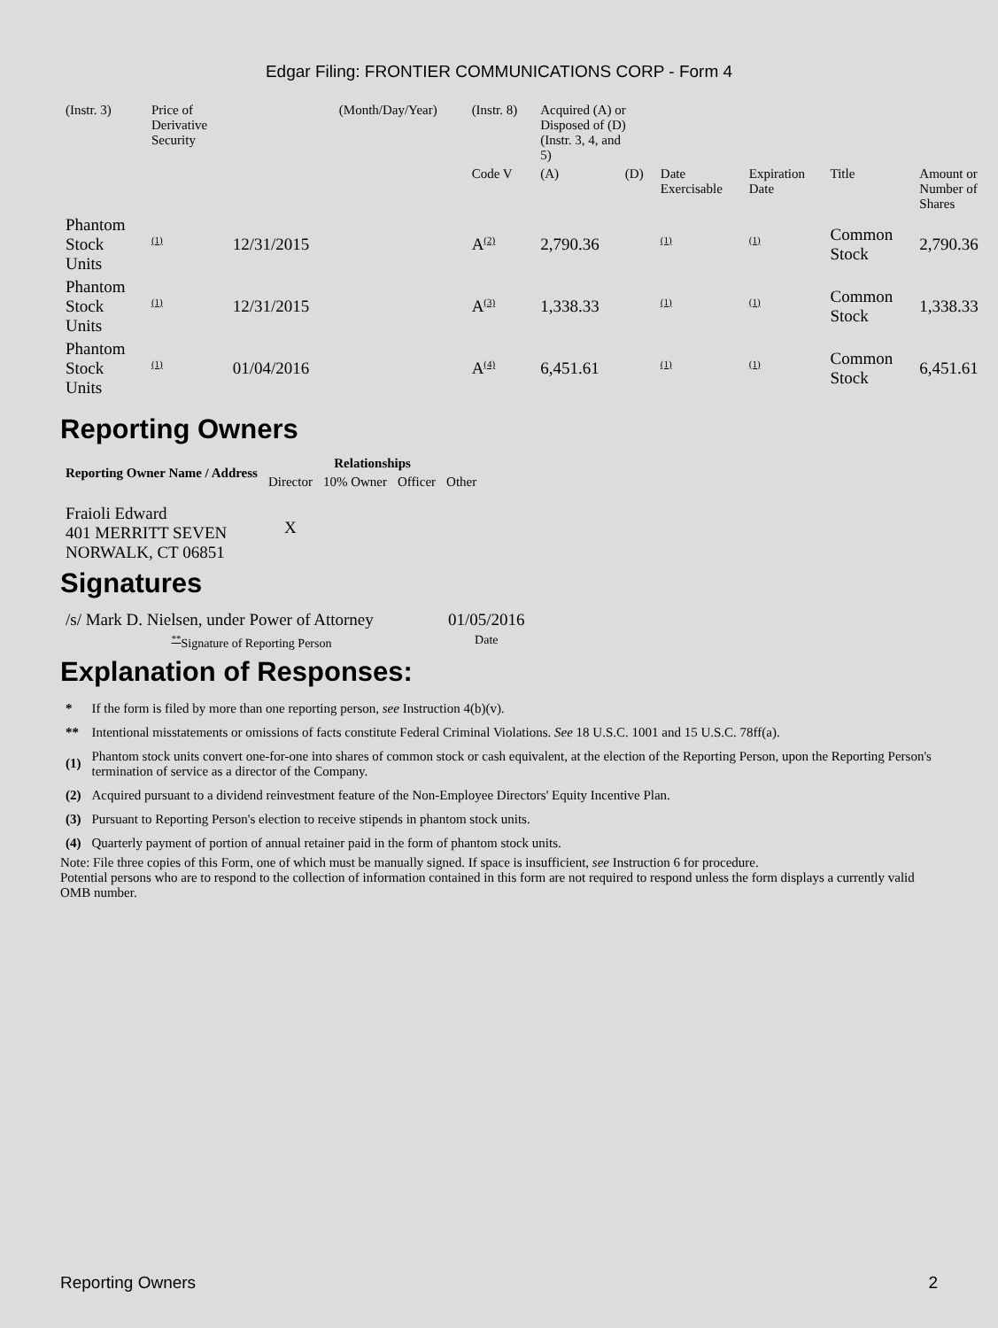Edgar Filing: FRONTIER COMMUNICATIONS CORP - Form 4
| (Instr. 3) | Price of Derivative Security | | (Month/Day/Year) | (Instr. 8) | Acquired (A) or Disposed of (D) (Instr. 3, 4, and 5) | | | | | |
| | | | | Code V | (A) | (D) | Date Exercisable | Expiration Date | Title | Amount or Number of Shares |
| Phantom Stock Units | <sup>(1)</sup> | 12/31/2015 | | A<sup>(2)</sup> | 2,790.36 | | <sup>(1)</sup> | <sup>(1)</sup> | Common Stock | 2,790.36 |
| Phantom Stock Units | <sup>(1)</sup> | 12/31/2015 | | A<sup>(3)</sup> | 1,338.33 | | <sup>(1)</sup> | <sup>(1)</sup> | Common Stock | 1,338.33 |
| Phantom Stock Units | <sup>(1)</sup> | 01/04/2016 | | A<sup>(4)</sup> | 6,451.61 | | <sup>(1)</sup> | <sup>(1)</sup> | Common Stock | 6,451.61 |
Reporting Owners
| Reporting Owner Name / Address | Relationships | | | |
| --- | --- | --- | --- | --- |
| | Director | 10% Owner | Officer | Other |
| Fraioli Edward 401 MERRITT SEVEN NORWALK, CT 06851 | X | | | |
Signatures
| /s/ Mark D. Nielsen, under Power of Attorney | 01/05/2016 |
| <sup>**</sup> Signature of Reporting Person | Date |
Explanation of Responses:
| * | If the form is filed by more than one reporting person, see Instruction 4(b)(v). |
| ** | Intentional misstatements or omissions of facts constitute Federal Criminal Violations. See 18 U.S.C. 1001 and 15 U.S.C. 78ff(a). |
| (1) | Phantom stock units convert one-for-one into shares of common stock or cash equivalent, at the election of the Reporting Person, upon the Reporting Person's termination of service as a director of the Company. |
| (2) | Acquired pursuant to a dividend reinvestment feature of the Non-Employee Directors' Equity Incentive Plan. |
| (3) | Pursuant to Reporting Person's election to receive stipends in phantom stock units. |
| (4) | Quarterly payment of portion of annual retainer paid in the form of phantom stock units. |
Note: File three copies of this Form, one of which must be manually signed. If space is insufficient, see Instruction 6 for procedure.
Potential persons who are to respond to the collection of information contained in this form are not required to respond unless the form displays a currently valid OMB number.
Reporting Owners 2